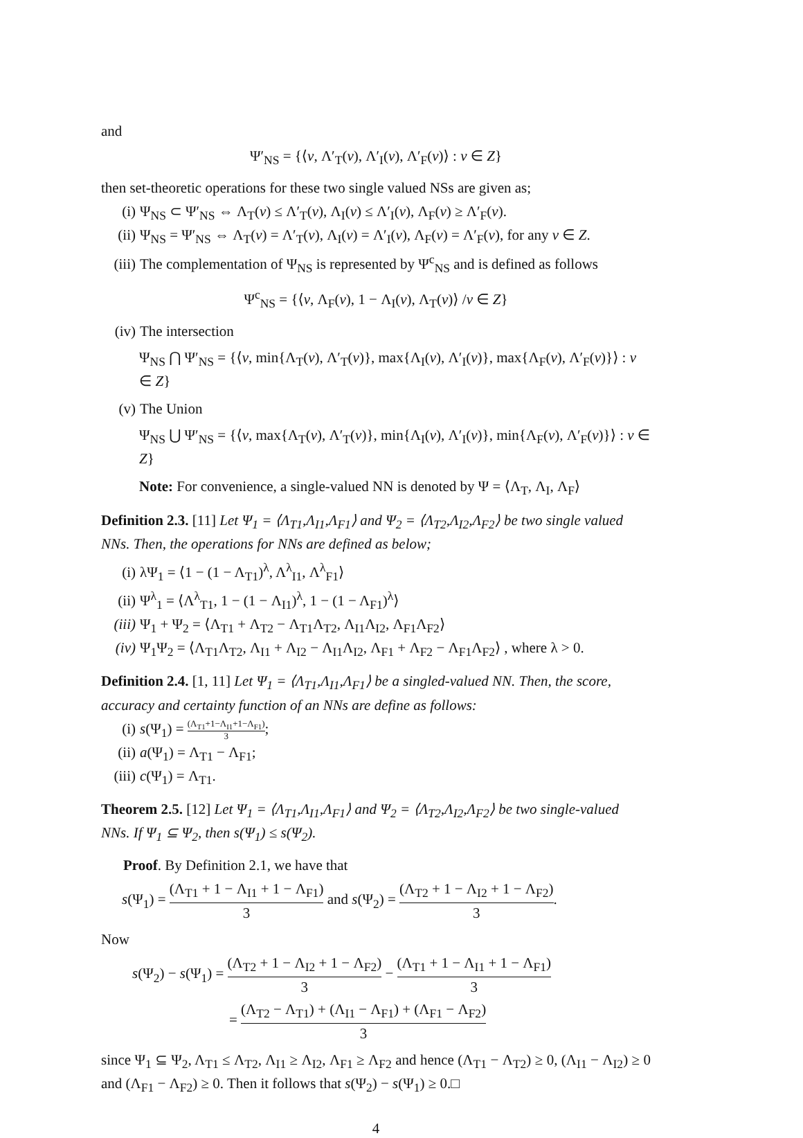and
Ψ′<sub>NS</sub> = {⟨v, Λ′<sub>T</sub>(v), Λ′<sub>I</sub>(v), Λ′<sub>F</sub>(v)⟩ : v ∈ Z}
then set-theoretic operations for these two single valued NSs are given as;
(i) Ψ<sub>NS</sub> ⊂ Ψ′<sub>NS</sub> ⇔ Λ<sub>T</sub>(v) ≤ Λ′<sub>T</sub>(v), Λ<sub>I</sub>(v) ≤ Λ′<sub>I</sub>(v), Λ<sub>F</sub>(v) ≥ Λ′<sub>F</sub>(v).
(ii) Ψ<sub>NS</sub> = Ψ′<sub>NS</sub> ⇔ Λ<sub>T</sub>(v) = Λ′<sub>T</sub>(v), Λ<sub>I</sub>(v) = Λ′<sub>I</sub>(v), Λ<sub>F</sub>(v) = Λ′<sub>F</sub>(v), for any v ∈ Z.
(iii) The complementation of Ψ<sub>NS</sub> is represented by Ψ<sup>c</sup><sub>NS</sub> and is defined as follows
Ψ<sup>c</sup><sub>NS</sub> = {⟨v, Λ<sub>F</sub>(v), 1 − Λ<sub>I</sub>(v), Λ<sub>T</sub>(v)⟩ /v ∈ Z}
(iv) The intersection
Ψ<sub>NS</sub> ⋂ Ψ′<sub>NS</sub> = {⟨v, min{Λ<sub>T</sub>(v), Λ′<sub>T</sub>(v)}, max{Λ<sub>I</sub>(v), Λ′<sub>I</sub>(v)}, max{Λ<sub>F</sub>(v), Λ′<sub>F</sub>(v)}⟩ : v ∈ Z}
(v) The Union
Ψ<sub>NS</sub> ⋃ Ψ′<sub>NS</sub> = {⟨v, max{Λ<sub>T</sub>(v), Λ′<sub>T</sub>(v)}, min{Λ<sub>I</sub>(v), Λ′<sub>I</sub>(v)}, min{Λ<sub>F</sub>(v), Λ′<sub>F</sub>(v)}⟩ : v ∈ Z}
Note: For convenience, a single-valued NN is denoted by Ψ = ⟨Λ<sub>T</sub>, Λ<sub>I</sub>, Λ<sub>F</sub>⟩
Definition 2.3. [11] Let Ψ<sub>1</sub> = ⟨Λ<sub>T1</sub>,Λ<sub>I1</sub>,Λ<sub>F1</sub>⟩ and Ψ<sub>2</sub> = ⟨Λ<sub>T2</sub>,Λ<sub>I2</sub>,Λ<sub>F2</sub>⟩ be two single valued NNs. Then, the operations for NNs are defined as below;
(i) λΨ<sub>1</sub> = ⟨1 − (1 − Λ<sub>T1</sub>)<sup>λ</sup>, Λ<sup>λ</sup><sub>I1</sub>, Λ<sup>λ</sup><sub>F1</sub>⟩
(ii) Ψ<sup>λ</sup><sub>1</sub> = ⟨Λ<sup>λ</sup><sub>T1</sub>, 1 − (1 − Λ<sub>I1</sub>)<sup>λ</sup>, 1 − (1 − Λ<sub>F1</sub>)<sup>λ</sup>⟩
(iii) Ψ<sub>1</sub> + Ψ<sub>2</sub> = ⟨Λ<sub>T1</sub> + Λ<sub>T2</sub> − Λ<sub>T1</sub>Λ<sub>T2</sub>, Λ<sub>I1</sub>Λ<sub>I2</sub>, Λ<sub>F1</sub>Λ<sub>F2</sub>⟩
(iv) Ψ<sub>1</sub>Ψ<sub>2</sub> = ⟨Λ<sub>T1</sub>Λ<sub>T2</sub>, Λ<sub>I1</sub> + Λ<sub>I2</sub> − Λ<sub>I1</sub>Λ<sub>I2</sub>, Λ<sub>F1</sub> + Λ<sub>F2</sub> − Λ<sub>F1</sub>Λ<sub>F2</sub>⟩ , where λ > 0.
Definition 2.4. [1, 11] Let Ψ<sub>1</sub> = ⟨Λ<sub>T1</sub>,Λ<sub>I1</sub>,Λ<sub>F1</sub>⟩ be a singled-valued NN. Then, the score, accuracy and certainty function of an NNs are define as follows:
(i) s(Ψ<sub>1</sub>) = (Λ<sub>T1</sub>+1−Λ<sub>I1</sub>+1−Λ<sub>F1</sub>) 3;
(ii) a(Ψ<sub>1</sub>) = Λ<sub>T1</sub> − Λ<sub>F1</sub>;
(iii) c(Ψ<sub>1</sub>) = Λ<sub>T1</sub>.
Theorem 2.5. [12] Let Ψ<sub>1</sub> = ⟨Λ<sub>T1</sub>,Λ<sub>I1</sub>,Λ<sub>F1</sub>⟩ and Ψ<sub>2</sub> = ⟨Λ<sub>T2</sub>,Λ<sub>I2</sub>,Λ<sub>F2</sub>⟩ be two single-valued NNs. If Ψ<sub>1</sub> ⊆ Ψ<sub>2</sub>, then s(Ψ<sub>1</sub>) ≤ s(Ψ<sub>2</sub>).
Proof. By Definition 2.1, we have that
s(Ψ<sub>1</sub>) = (Λ<sub>T1</sub> + 1 − Λ<sub>I1</sub> + 1 − Λ<sub>F1</sub>) 3 and s(Ψ<sub>2</sub>) = (Λ<sub>T2</sub> + 1 − Λ<sub>I2</sub> + 1 − Λ<sub>F2</sub>) 3.
Now
s(Ψ<sub>2</sub>) − s(Ψ<sub>1</sub>) = (Λ<sub>T2</sub> + 1 − Λ<sub>I2</sub> + 1 − Λ<sub>F2</sub>) 3 − (Λ<sub>T1</sub> + 1 − Λ<sub>I1</sub> + 1 − Λ<sub>F1</sub>) 3
= (Λ<sub>T2</sub> − Λ<sub>T1</sub>) + (Λ<sub>I1</sub> − Λ<sub>F1</sub>) + (Λ<sub>F1</sub> − Λ<sub>F2</sub>) 3
since Ψ<sub>1</sub> ⊆ Ψ<sub>2</sub>, Λ<sub>T1</sub> ≤ Λ<sub>T2</sub>, Λ<sub>I1</sub> ≥ Λ<sub>I2</sub>, Λ<sub>F1</sub> ≥ Λ<sub>F2</sub> and hence (Λ<sub>T1</sub> − Λ<sub>T2</sub>) ≥ 0, (Λ<sub>I1</sub> − Λ<sub>I2</sub>) ≥ 0 and (Λ<sub>F1</sub> − Λ<sub>F2</sub>) ≥ 0. Then it follows that s(Ψ<sub>2</sub>) − s(Ψ<sub>1</sub>) ≥ 0.□
4